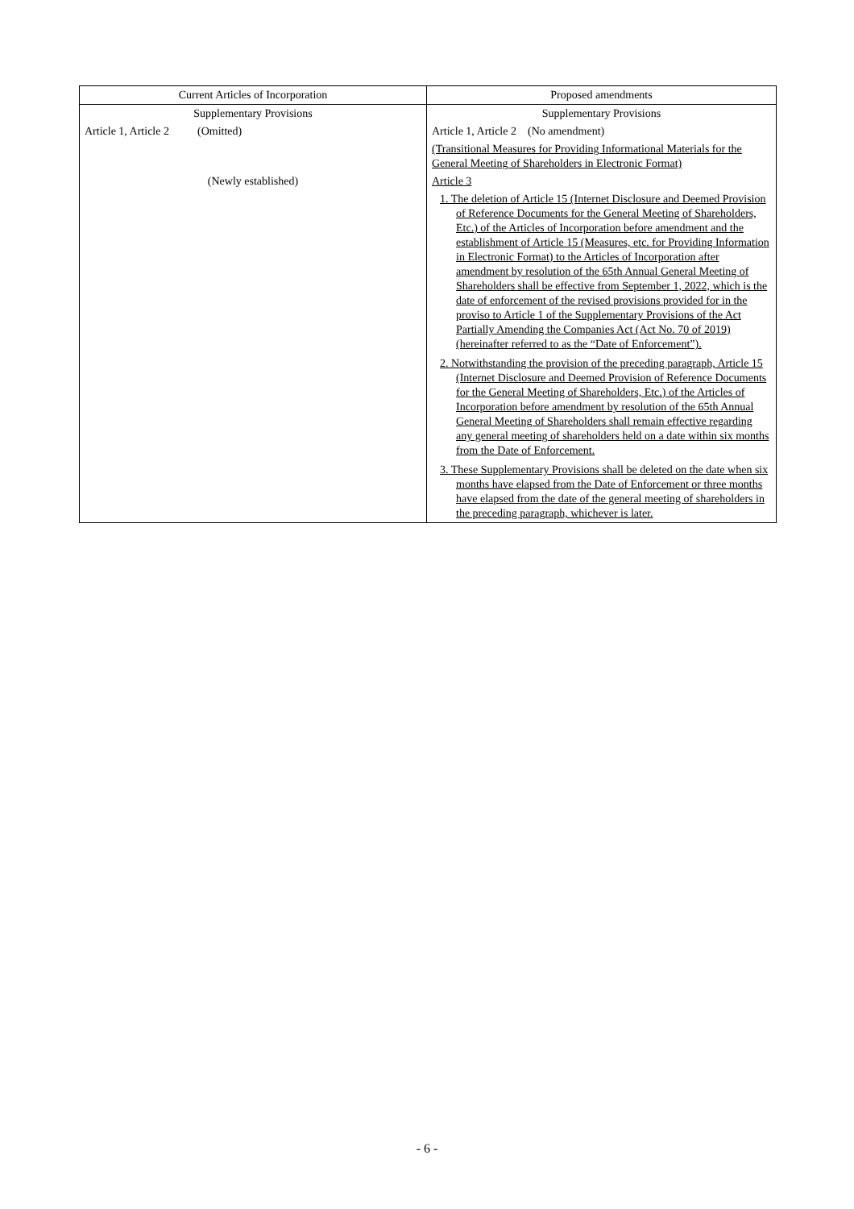| Current Articles of Incorporation | Proposed amendments |
| --- | --- |
| Supplementary Provisions | Supplementary Provisions |
| Article 1, Article 2 (Omitted) | Article 1, Article 2 (No amendment) |
| | (Transitional Measures for Providing Informational Materials for the General Meeting of Shareholders in Electronic Format) |
| (Newly established) | Article 3 |
| | 1. The deletion of Article 15 (Internet Disclosure and Deemed Provision of Reference Documents for the General Meeting of Shareholders, Etc.) of the Articles of Incorporation before amendment and the establishment of Article 15 (Measures, etc. for Providing Information in Electronic Format) to the Articles of Incorporation after amendment by resolution of the 65th Annual General Meeting of Shareholders shall be effective from September 1, 2022, which is the date of enforcement of the revised provisions provided for in the proviso to Article 1 of the Supplementary Provisions of the Act Partially Amending the Companies Act (Act No. 70 of 2019) (hereinafter referred to as the “Date of Enforcement”). 2. Notwithstanding the provision of the preceding paragraph, Article 15 (Internet Disclosure and Deemed Provision of Reference Documents for the General Meeting of Shareholders, Etc.) of the Articles of Incorporation before amendment by resolution of the 65th Annual General Meeting of Shareholders shall remain effective regarding any general meeting of shareholders held on a date within six months from the Date of Enforcement. 3. These Supplementary Provisions shall be deleted on the date when six months have elapsed from the Date of Enforcement or three months have elapsed from the date of the general meeting of shareholders in the preceding paragraph, whichever is later. |
- 6 -